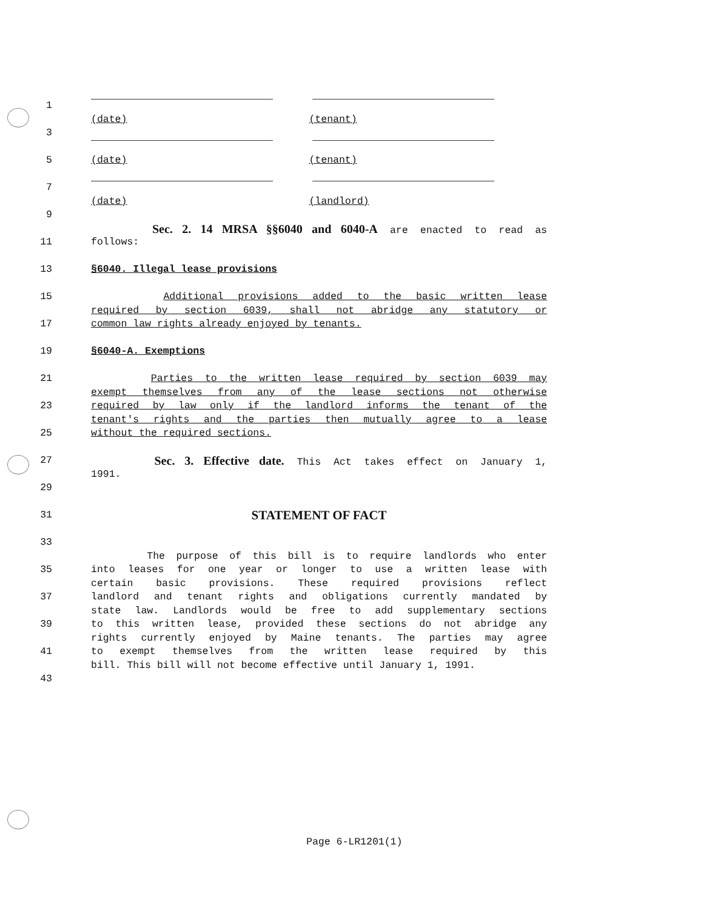1
(date) (tenant)
3
5 (date) (tenant)
7
(date) (landlord)
9
Sec. 2. 14 MRSA §§6040 and 6040-A are enacted to read as
11 follows:
13 §6040. Illegal lease provisions
15 Additional provisions added to the basic written lease
required by section 6039, shall not abridge any statutory or
17 common law rights already enjoyed by tenants.
19 §6040-A. Exemptions
21 Parties to the written lease required by section 6039 may
exempt themselves from any of the lease sections not otherwise
23 required by law only if the landlord informs the tenant of the
tenant's rights and the parties then mutually agree to a lease
25 without the required sections.
27
Sec. 3. Effective date. This Act takes effect on January 1,
1991.
29
31
STATEMENT OF FACT
33
The purpose of this bill is to require landlords who enter
35 into leases for one year or longer to use a written lease with
certain basic provisions. These required provisions reflect
37 landlord and tenant rights and obligations currently mandated by
state law. Landlords would be free to add supplementary sections
39 to this written lease, provided these sections do not abridge any
rights currently enjoyed by Maine tenants. The parties may agree
41 to exempt themselves from the written lease required by this
bill. This bill will not become effective until January 1, 1991.
43
Page 6-LR1201(1)